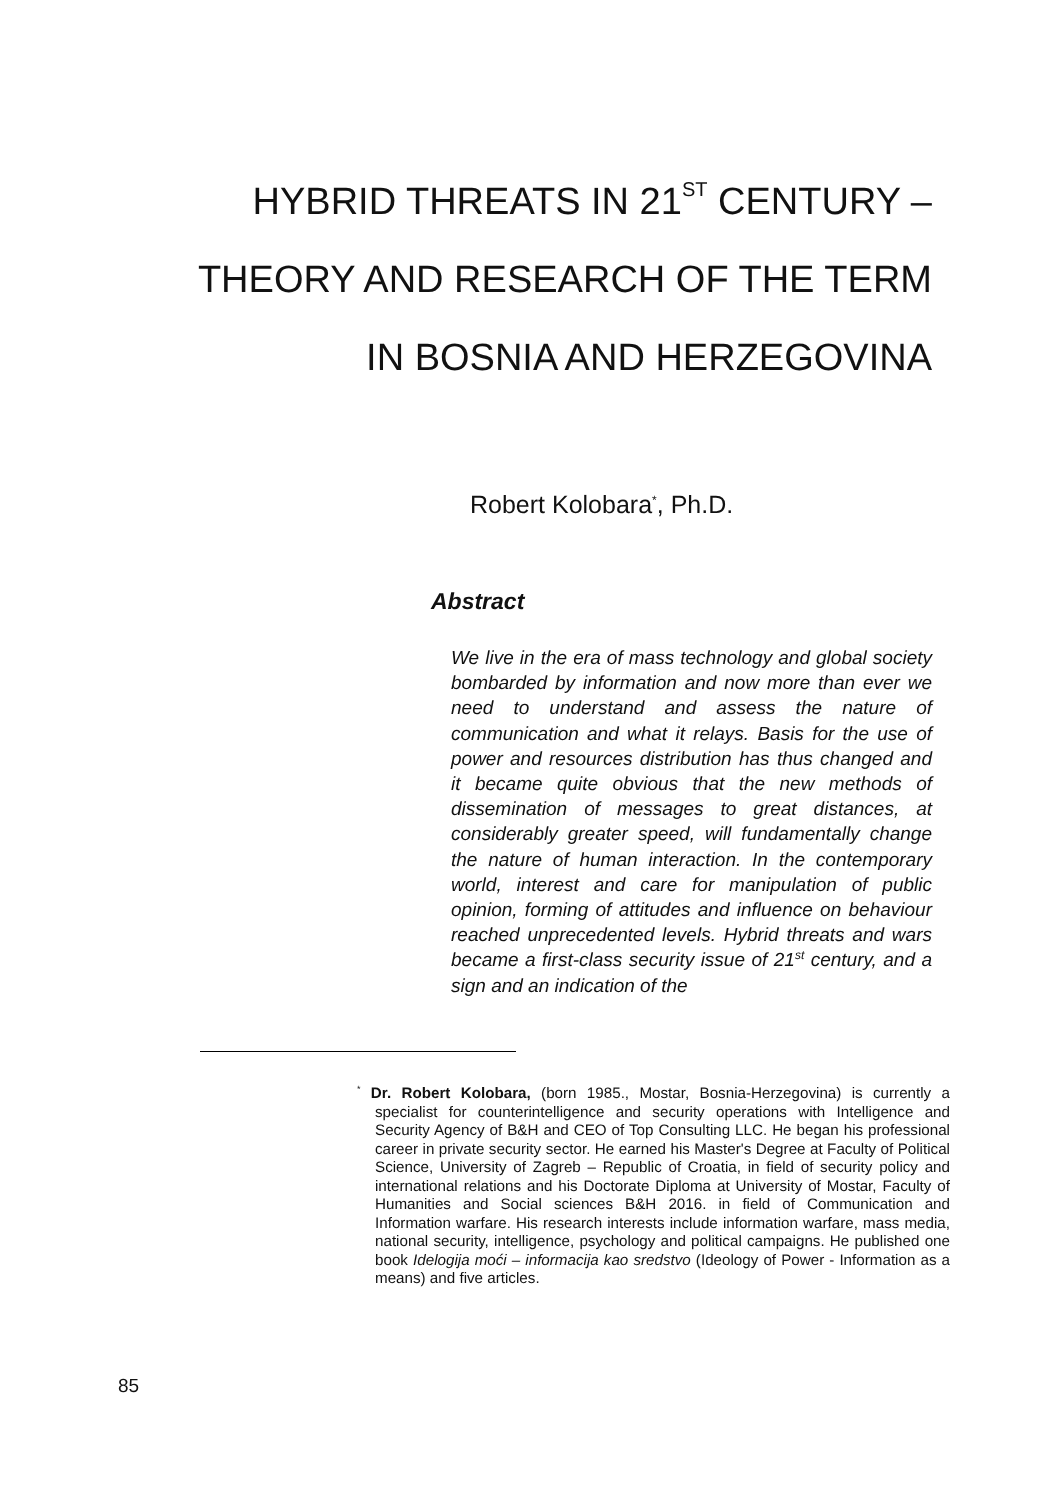HYBRID THREATS IN 21<sup>ST</sup> CENTURY – THEORY AND RESEARCH OF THE TERM IN BOSNIA AND HERZEGOVINA
Robert Kolobara<sup>*</sup>, Ph.D.
Abstract
We live in the era of mass technology and global society bombarded by information and now more than ever we need to understand and assess the nature of communication and what it relays. Basis for the use of power and resources distribution has thus changed and it became quite obvious that the new methods of dissemination of messages to great distances, at considerably greater speed, will fundamentally change the nature of human interaction. In the contemporary world, interest and care for manipulation of public opinion, forming of attitudes and influence on behaviour reached unprecedented levels. Hybrid threats and wars became a first-class security issue of 21<sup>st</sup> century, and a sign and an indication of the
<sup>*</sup> Dr. Robert Kolobara, (born 1985., Mostar, Bosnia-Herzegovina) is currently a specialist for counterintelligence and security operations with Intelligence and Security Agency of B&H and CEO of Top Consulting LLC. He began his professional career in private security sector. He earned his Master's Degree at Faculty of Political Science, University of Zagreb – Republic of Croatia, in field of security policy and international relations and his Doctorate Diploma at University of Mostar, Faculty of Humanities and Social sciences B&H 2016. in field of Communication and Information warfare. His research interests include information warfare, mass media, national security, intelligence, psychology and political campaigns. He published one book Idelogija moći – informacija kao sredstvo (Ideology of Power - Information as a means) and five articles.
85